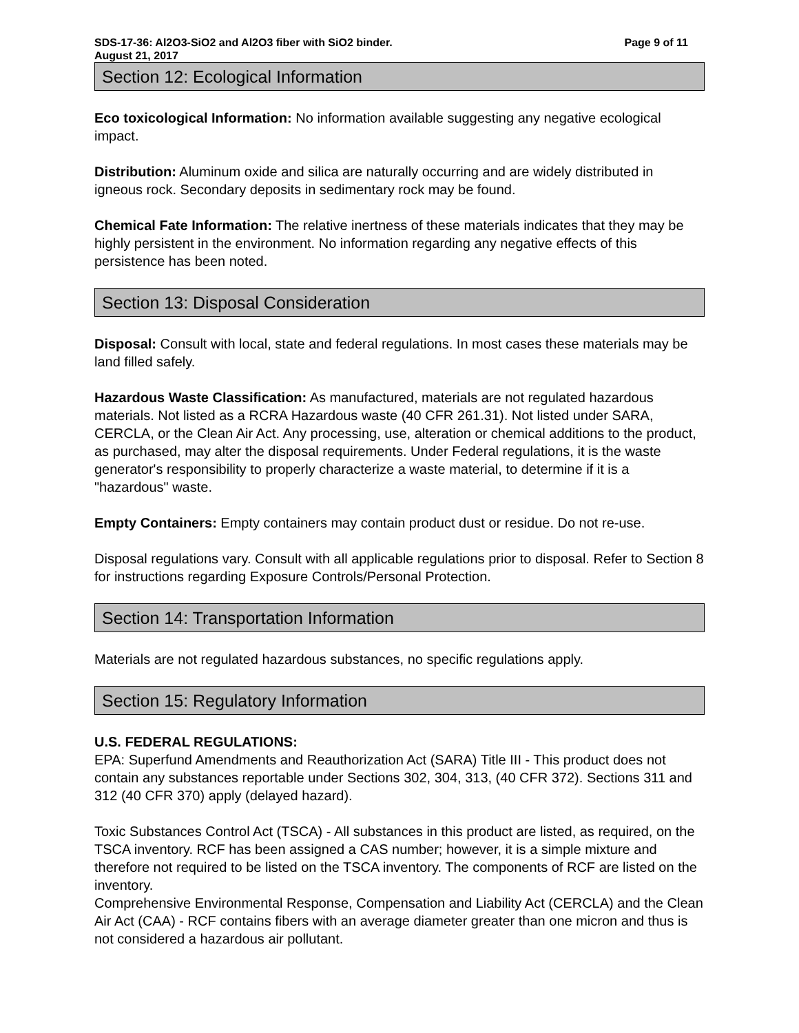SDS-17-36: Al2O3-SiO2 and Al2O3 fiber with SiO2 binder. Page 9 of 11
August 21, 2017
Section 12: Ecological Information
Eco toxicological Information: No information available suggesting any negative ecological impact.
Distribution: Aluminum oxide and silica are naturally occurring and are widely distributed in igneous rock. Secondary deposits in sedimentary rock may be found.
Chemical Fate Information: The relative inertness of these materials indicates that they may be highly persistent in the environment. No information regarding any negative effects of this persistence has been noted.
Section 13: Disposal Consideration
Disposal: Consult with local, state and federal regulations. In most cases these materials may be land filled safely.
Hazardous Waste Classification: As manufactured, materials are not regulated hazardous materials. Not listed as a RCRA Hazardous waste (40 CFR 261.31). Not listed under SARA, CERCLA, or the Clean Air Act. Any processing, use, alteration or chemical additions to the product, as purchased, may alter the disposal requirements. Under Federal regulations, it is the waste generator's responsibility to properly characterize a waste material, to determine if it is a "hazardous" waste.
Empty Containers: Empty containers may contain product dust or residue. Do not re-use.
Disposal regulations vary. Consult with all applicable regulations prior to disposal. Refer to Section 8 for instructions regarding Exposure Controls/Personal Protection.
Section 14: Transportation Information
Materials are not regulated hazardous substances, no specific regulations apply.
Section 15: Regulatory Information
U.S. FEDERAL REGULATIONS:
EPA: Superfund Amendments and Reauthorization Act (SARA) Title III - This product does not contain any substances reportable under Sections 302, 304, 313, (40 CFR 372). Sections 311 and 312 (40 CFR 370) apply (delayed hazard).
Toxic Substances Control Act (TSCA) - All substances in this product are listed, as required, on the TSCA inventory. RCF has been assigned a CAS number; however, it is a simple mixture and therefore not required to be listed on the TSCA inventory. The components of RCF are listed on the inventory.
Comprehensive Environmental Response, Compensation and Liability Act (CERCLA) and the Clean Air Act (CAA) - RCF contains fibers with an average diameter greater than one micron and thus is not considered a hazardous air pollutant.